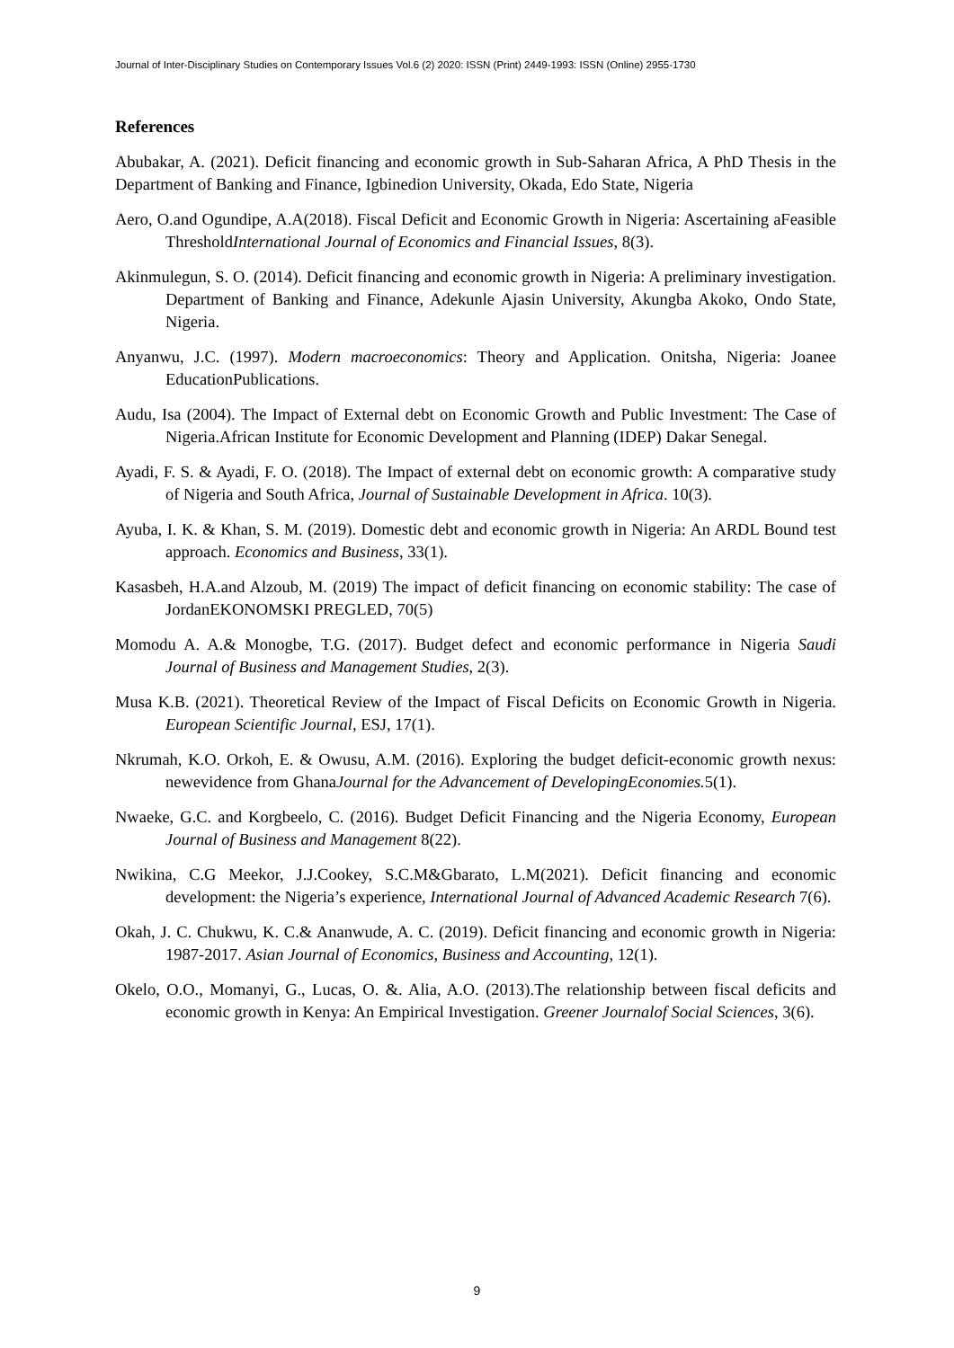Journal of Inter-Disciplinary Studies on Contemporary Issues Vol.6 (2) 2020: ISSN (Print) 2449-1993: ISSN (Online) 2955-1730
References
Abubakar, A. (2021). Deficit financing and economic growth in Sub-Saharan Africa, A PhD Thesis in the Department of Banking and Finance, Igbinedion University, Okada, Edo State, Nigeria
Aero, O.and Ogundipe, A.A(2018). Fiscal Deficit and Economic Growth in Nigeria: Ascertaining aFeasible ThresholdInternational Journal of Economics and Financial Issues, 8(3).
Akinmulegun, S. O. (2014). Deficit financing and economic growth in Nigeria: A preliminary investigation. Department of Banking and Finance, Adekunle Ajasin University, Akungba Akoko, Ondo State, Nigeria.
Anyanwu, J.C. (1997). Modern macroeconomics: Theory and Application. Onitsha, Nigeria: Joanee EducationPublications.
Audu, Isa (2004). The Impact of External debt on Economic Growth and Public Investment: The Case of Nigeria.African Institute for Economic Development and Planning (IDEP) Dakar Senegal.
Ayadi, F. S. & Ayadi, F. O. (2018). The Impact of external debt on economic growth: A comparative study of Nigeria and South Africa, Journal of Sustainable Development in Africa. 10(3).
Ayuba, I. K. & Khan, S. M. (2019). Domestic debt and economic growth in Nigeria: An ARDL Bound test approach. Economics and Business, 33(1).
Kasasbeh, H.A.and Alzoub, M. (2019) The impact of deficit financing on economic stability: The case of JordanEKONOMSKI PREGLED, 70(5)
Momodu A. A.& Monogbe, T.G. (2017). Budget defect and economic performance in Nigeria Saudi Journal of Business and Management Studies, 2(3).
Musa K.B. (2021). Theoretical Review of the Impact of Fiscal Deficits on Economic Growth in Nigeria. European Scientific Journal, ESJ, 17(1).
Nkrumah, K.O. Orkoh, E. & Owusu, A.M. (2016). Exploring the budget deficit-economic growth nexus: newevidence from GhanaJournal for the Advancement of DevelopingEconomies. 5(1).
Nwaeke, G.C. and Korgbeelo, C. (2016). Budget Deficit Financing and the Nigeria Economy, European Journal of Business and Management 8(22).
Nwikina, C.G Meekor, J.J.Cookey, S.C.M&Gbarato, L.M(2021). Deficit financing and economic development: the Nigeria’s experience, International Journal of Advanced Academic Research 7(6).
Okah, J. C. Chukwu, K. C.& Ananwude, A. C. (2019). Deficit financing and economic growth in Nigeria: 1987-2017. Asian Journal of Economics, Business and Accounting, 12(1).
Okelo, O.O., Momanyi, G., Lucas, O. &. Alia, A.O. (2013).The relationship between fiscal deficits and economic growth in Kenya: An Empirical Investigation. Greener Journalof Social Sciences, 3(6).
9